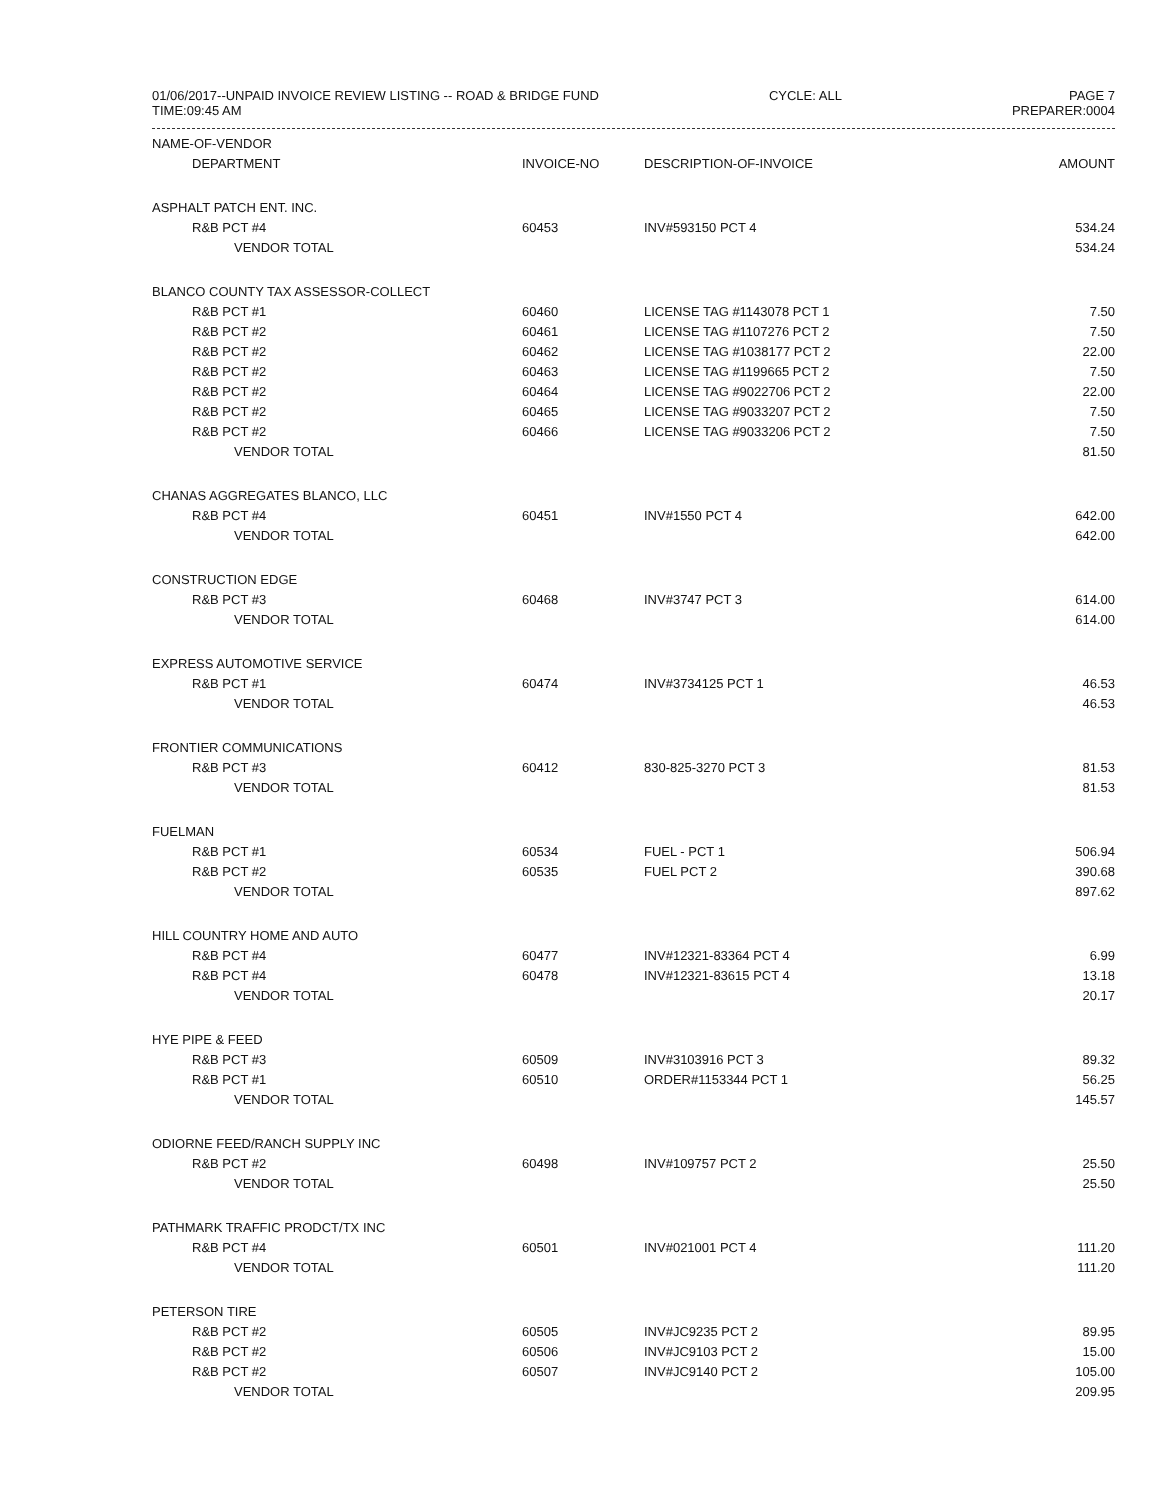01/06/2017--UNPAID INVOICE REVIEW LISTING -- ROAD & BRIDGE FUND
TIME:09:45 AM
CYCLE: ALL PAGE 7
PREPARER:0004
| NAME-OF-VENDOR | | | |
| --- | --- | --- | --- |
| DEPARTMENT | INVOICE-NO | DESCRIPTION-OF-INVOICE | AMOUNT |
| ASPHALT PATCH ENT. INC. | | | |
| R&B PCT #4 | 60453 | INV#593150 PCT 4 | 534.24 |
| VENDOR TOTAL | | | 534.24 |
| BLANCO COUNTY TAX ASSESSOR-COLLECT | | | |
| R&B PCT #1 | 60460 | LICENSE TAG #1143078 PCT 1 | 7.50 |
| R&B PCT #2 | 60461 | LICENSE TAG #1107276 PCT 2 | 7.50 |
| R&B PCT #2 | 60462 | LICENSE TAG #1038177 PCT 2 | 22.00 |
| R&B PCT #2 | 60463 | LICENSE TAG #1199665 PCT 2 | 7.50 |
| R&B PCT #2 | 60464 | LICENSE TAG #9022706 PCT 2 | 22.00 |
| R&B PCT #2 | 60465 | LICENSE TAG #9033207 PCT 2 | 7.50 |
| R&B PCT #2 | 60466 | LICENSE TAG #9033206 PCT 2 | 7.50 |
| VENDOR TOTAL | | | 81.50 |
| CHANAS AGGREGATES BLANCO, LLC | | | |
| R&B PCT #4 | 60451 | INV#1550 PCT 4 | 642.00 |
| VENDOR TOTAL | | | 642.00 |
| CONSTRUCTION EDGE | | | |
| R&B PCT #3 | 60468 | INV#3747 PCT 3 | 614.00 |
| VENDOR TOTAL | | | 614.00 |
| EXPRESS AUTOMOTIVE SERVICE | | | |
| R&B PCT #1 | 60474 | INV#3734125 PCT 1 | 46.53 |
| VENDOR TOTAL | | | 46.53 |
| FRONTIER COMMUNICATIONS | | | |
| R&B PCT #3 | 60412 | 830-825-3270 PCT 3 | 81.53 |
| VENDOR TOTAL | | | 81.53 |
| FUELMAN | | | |
| R&B PCT #1 | 60534 | FUEL - PCT 1 | 506.94 |
| R&B PCT #2 | 60535 | FUEL PCT 2 | 390.68 |
| VENDOR TOTAL | | | 897.62 |
| HILL COUNTRY HOME AND AUTO | | | |
| R&B PCT #4 | 60477 | INV#12321-83364 PCT 4 | 6.99 |
| R&B PCT #4 | 60478 | INV#12321-83615 PCT 4 | 13.18 |
| VENDOR TOTAL | | | 20.17 |
| HYE PIPE & FEED | | | |
| R&B PCT #3 | 60509 | INV#3103916 PCT 3 | 89.32 |
| R&B PCT #1 | 60510 | ORDER#1153344 PCT 1 | 56.25 |
| VENDOR TOTAL | | | 145.57 |
| ODIORNE FEED/RANCH SUPPLY INC | | | |
| R&B PCT #2 | 60498 | INV#109757 PCT 2 | 25.50 |
| VENDOR TOTAL | | | 25.50 |
| PATHMARK TRAFFIC PRODCT/TX INC | | | |
| R&B PCT #4 | 60501 | INV#021001 PCT 4 | 111.20 |
| VENDOR TOTAL | | | 111.20 |
| PETERSON TIRE | | | |
| R&B PCT #2 | 60505 | INV#JC9235 PCT 2 | 89.95 |
| R&B PCT #2 | 60506 | INV#JC9103 PCT 2 | 15.00 |
| R&B PCT #2 | 60507 | INV#JC9140 PCT 2 | 105.00 |
| VENDOR TOTAL | | | 209.95 |